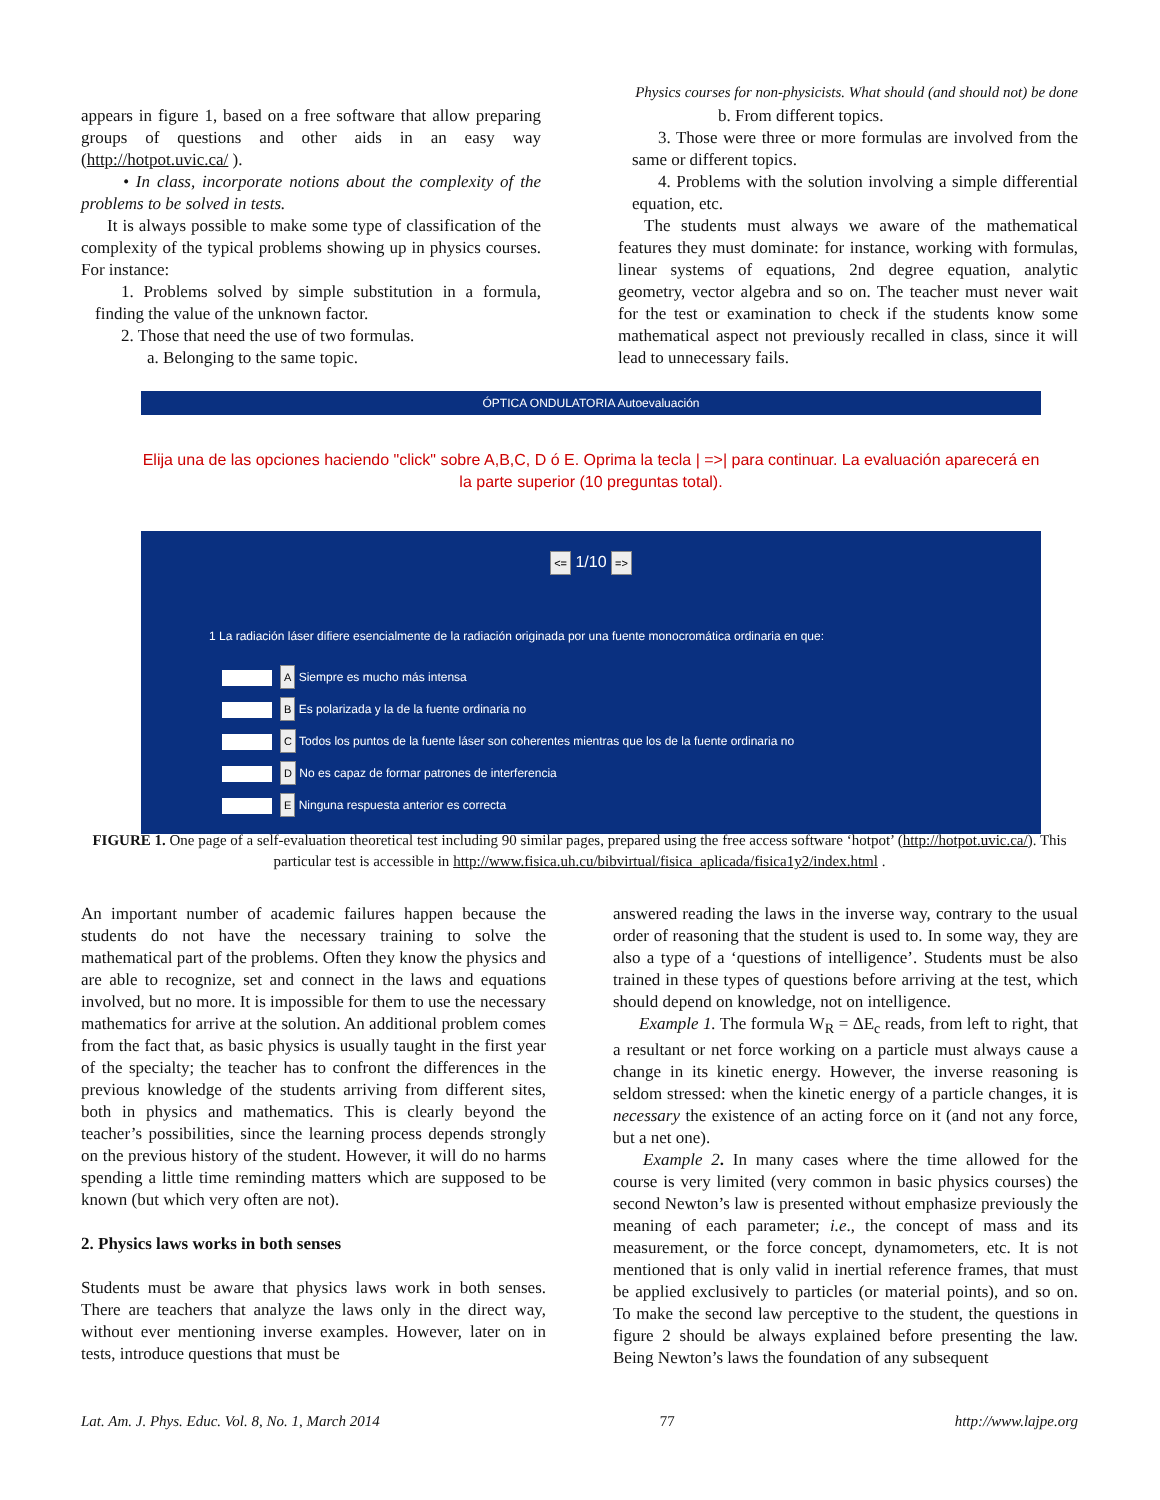Physics courses for non-physicists. What should (and should not) be done
appears in figure 1, based on a free software that allow preparing groups of questions and other aids in an easy way (http://hotpot.uvic.ca/ ).
• In class, incorporate notions about the complexity of the problems to be solved in tests.
It is always possible to make some type of classification of the complexity of the typical problems showing up in physics courses. For instance:
1. Problems solved by simple substitution in a formula, finding the value of the unknown factor.
2. Those that need the use of two formulas.
a. Belonging to the same topic.
b. From different topics.
3. Those were three or more formulas are involved from the same or different topics.
4. Problems with the solution involving a simple differential equation, etc.
The students must always we aware of the mathematical features they must dominate: for instance, working with formulas, linear systems of equations, 2nd degree equation, analytic geometry, vector algebra and so on. The teacher must never wait for the test or examination to check if the students know some mathematical aspect not previously recalled in class, since it will lead to unnecessary fails.
ÓPTICA ONDULATORIA Autoevaluación
Elija una de las opciones haciendo "click" sobre A,B,C, D ó E. Oprima la tecla | =>| para continuar. La evaluación aparecerá en la parte superior (10 preguntas total).
<= 1/10 =>
1 La radiación láser difiere esencialmente de la radiación originada por una fuente monocromática ordinaria en que:
A Siempre es mucho más intensa
B Es polarizada y la de la fuente ordinaria no
C Todos los puntos de la fuente láser son coherentes mientras que los de la fuente ordinaria no
D No es capaz de formar patrones de interferencia
E Ninguna respuesta anterior es correcta
FIGURE 1. One page of a self-evaluation theoretical test including 90 similar pages, prepared using the free access software ‘hotpot’ (http://hotpot.uvic.ca/). This particular test is accessible in http://www.fisica.uh.cu/bibvirtual/fisica_aplicada/fisica1y2/index.html .
An important number of academic failures happen because the students do not have the necessary training to solve the mathematical part of the problems. Often they know the physics and are able to recognize, set and connect in the laws and equations involved, but no more. It is impossible for them to use the necessary mathematics for arrive at the solution. An additional problem comes from the fact that, as basic physics is usually taught in the first year of the specialty; the teacher has to confront the differences in the previous knowledge of the students arriving from different sites, both in physics and mathematics. This is clearly beyond the teacher’s possibilities, since the learning process depends strongly on the previous history of the student. However, it will do no harms spending a little time reminding matters which are supposed to be known (but which very often are not).
2. Physics laws works in both senses
Students must be aware that physics laws work in both senses. There are teachers that analyze the laws only in the direct way, without ever mentioning inverse examples. However, later on in tests, introduce questions that must be
answered reading the laws in the inverse way, contrary to the usual order of reasoning that the student is used to. In some way, they are also a type of a ‘questions of intelligence’. Students must be also trained in these types of questions before arriving at the test, which should depend on knowledge, not on intelligence.
Example 1. The formula W<sub>R</sub> = ΔE<sub>c</sub> reads, from left to right, that a resultant or net force working on a particle must always cause a change in its kinetic energy. However, the inverse reasoning is seldom stressed: when the kinetic energy of a particle changes, it is necessary the existence of an acting force on it (and not any force, but a net one).
Example 2. In many cases where the time allowed for the course is very limited (very common in basic physics courses) the second Newton’s law is presented without emphasize previously the meaning of each parameter; i.e., the concept of mass and its measurement, or the force concept, dynamometers, etc. It is not mentioned that is only valid in inertial reference frames, that must be applied exclusively to particles (or material points), and so on. To make the second law perceptive to the student, the questions in figure 2 should be always explained before presenting the law. Being Newton’s laws the foundation of any subsequent
Lat. Am. J. Phys. Educ. Vol. 8, No. 1, March 2014 77 http://www.lajpe.org